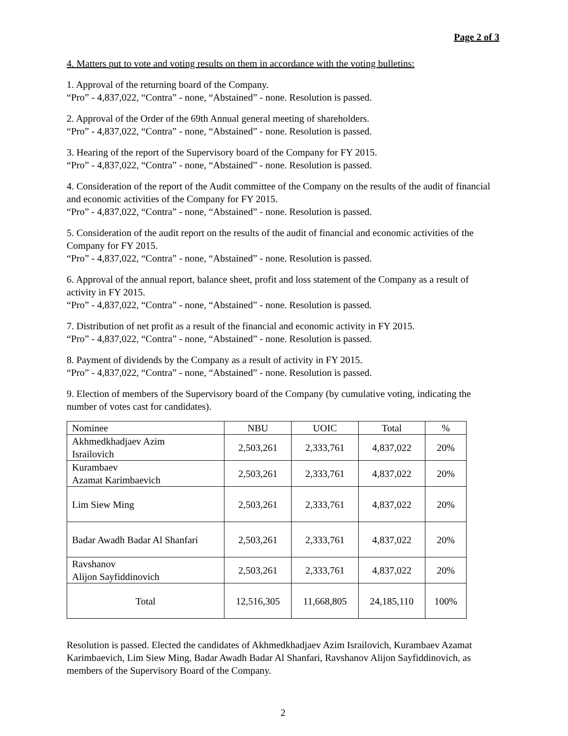Page 2 of 3
4. Matters put to vote and voting results on them in accordance with the voting bulletins:
1. Approval of the returning board of the Company.
“Pro” - 4,837,022, “Contra” - none, “Abstained” - none. Resolution is passed.
2. Approval of the Order of the 69th Annual general meeting of shareholders.
“Pro” - 4,837,022, “Contra” - none, “Abstained” - none. Resolution is passed.
3. Hearing of the report of the Supervisory board of the Company for FY 2015.
“Pro” - 4,837,022, “Contra” - none, “Abstained” - none. Resolution is passed.
4. Consideration of the report of the Audit committee of the Company on the results of the audit of financial and economic activities of the Company for FY 2015.
“Pro” - 4,837,022, “Contra” - none, “Abstained” - none. Resolution is passed.
5. Consideration of the audit report on the results of the audit of financial and economic activities of the Company for FY 2015.
“Pro” - 4,837,022, “Contra” - none, “Abstained” - none. Resolution is passed.
6. Approval of the annual report, balance sheet, profit and loss statement of the Company as a result of activity in FY 2015.
“Pro” - 4,837,022, “Contra” - none, “Abstained” - none. Resolution is passed.
7. Distribution of net profit as a result of the financial and economic activity in FY 2015.
“Pro” - 4,837,022, “Contra” - none, “Abstained” - none. Resolution is passed.
8. Payment of dividends by the Company as a result of activity in FY 2015.
“Pro” - 4,837,022, “Contra” - none, “Abstained” - none. Resolution is passed.
9. Election of members of the Supervisory board of the Company (by cumulative voting, indicating the number of votes cast for candidates).
| Nominee | NBU | UOIC | Total | % |
| --- | --- | --- | --- | --- |
| Akhmedkhadjaev Azim Israilovich | 2,503,261 | 2,333,761 | 4,837,022 | 20% |
| Kurambaev Azamat Karimbaevich | 2,503,261 | 2,333,761 | 4,837,022 | 20% |
| Lim Siew Ming | 2,503,261 | 2,333,761 | 4,837,022 | 20% |
| Badar Awadh Badar Al Shanfari | 2,503,261 | 2,333,761 | 4,837,022 | 20% |
| Ravshanov Alijon Sayfiddinovich | 2,503,261 | 2,333,761 | 4,837,022 | 20% |
| Total | 12,516,305 | 11,668,805 | 24,185,110 | 100% |
Resolution is passed. Elected the candidates of Akhmedkhadjaev Azim Israilovich, Kurambaev Azamat Karimbaevich, Lim Siew Ming, Badar Awadh Badar Al Shanfari, Ravshanov Alijon Sayfiddinovich, as members of the Supervisory Board of the Company.
2